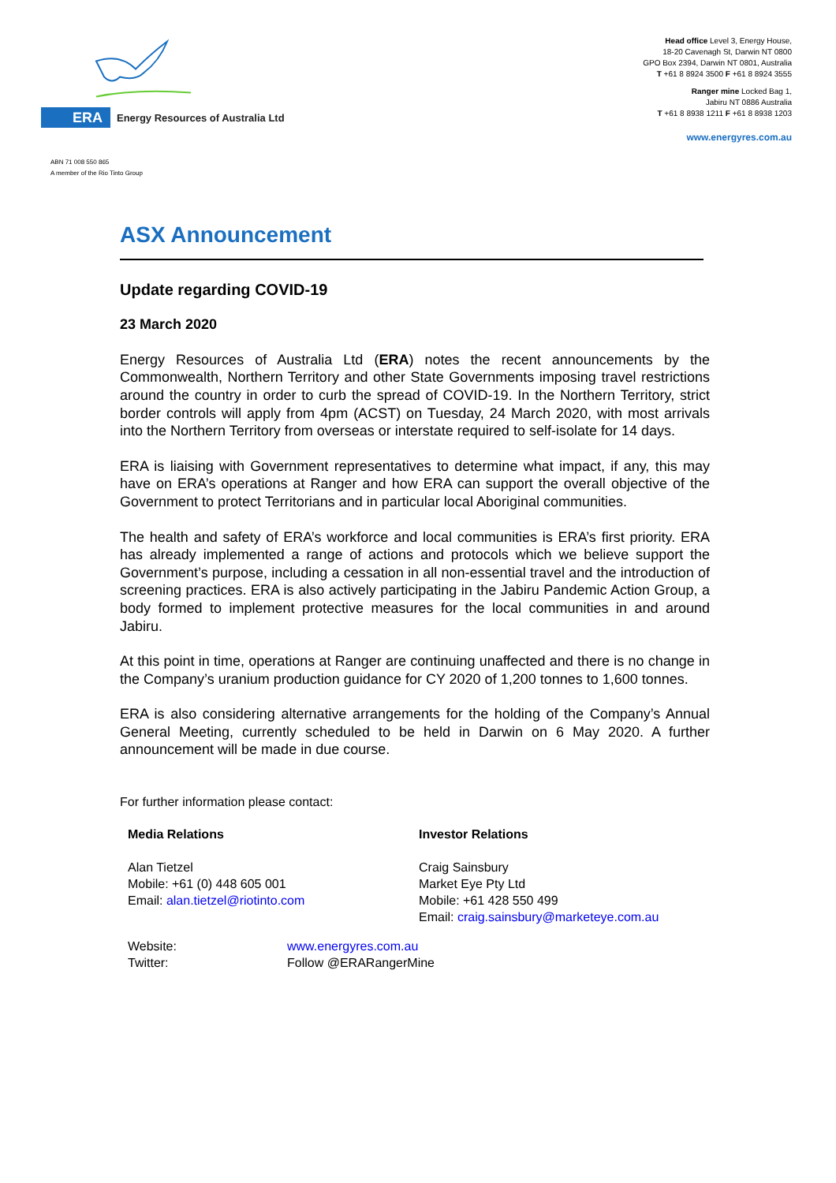ERA
Energy Resources of Australia Ltd
Head office Level 3, Energy House,
18-20 Cavenagh St, Darwin NT 0800
GPO Box 2394, Darwin NT 0801, Australia
T +61 8 8924 3500 F +61 8 8924 3555
Ranger mine Locked Bag 1,
Jabiru NT 0886 Australia
T +61 8 8938 1211 F +61 8 8938 1203
www.energyres.com.au
ABN 71 008 550 865
A member of the Rio Tinto Group
ASX Announcement
Update regarding COVID-19
23 March 2020
Energy Resources of Australia Ltd (ERA) notes the recent announcements by the Commonwealth, Northern Territory and other State Governments imposing travel restrictions around the country in order to curb the spread of COVID-19. In the Northern Territory, strict border controls will apply from 4pm (ACST) on Tuesday, 24 March 2020, with most arrivals into the Northern Territory from overseas or interstate required to self-isolate for 14 days.
ERA is liaising with Government representatives to determine what impact, if any, this may have on ERA’s operations at Ranger and how ERA can support the overall objective of the Government to protect Territorians and in particular local Aboriginal communities.
The health and safety of ERA’s workforce and local communities is ERA’s first priority. ERA has already implemented a range of actions and protocols which we believe support the Government’s purpose, including a cessation in all non-essential travel and the introduction of screening practices. ERA is also actively participating in the Jabiru Pandemic Action Group, a body formed to implement protective measures for the local communities in and around Jabiru.
At this point in time, operations at Ranger are continuing unaffected and there is no change in the Company’s uranium production guidance for CY 2020 of 1,200 tonnes to 1,600 tonnes.
ERA is also considering alternative arrangements for the holding of the Company’s Annual General Meeting, currently scheduled to be held in Darwin on 6 May 2020. A further announcement will be made in due course.
For further information please contact:
Media Relations
Alan Tietzel
Mobile: +61 (0) 448 605 001
Email: alan.tietzel@riotinto.com
Investor Relations
Craig Sainsbury
Market Eye Pty Ltd
Mobile: +61 428 550 499
Email: craig.sainsbury@marketeye.com.au
Website:
Twitter:
www.energyres.com.au
Follow @ERARangerMine